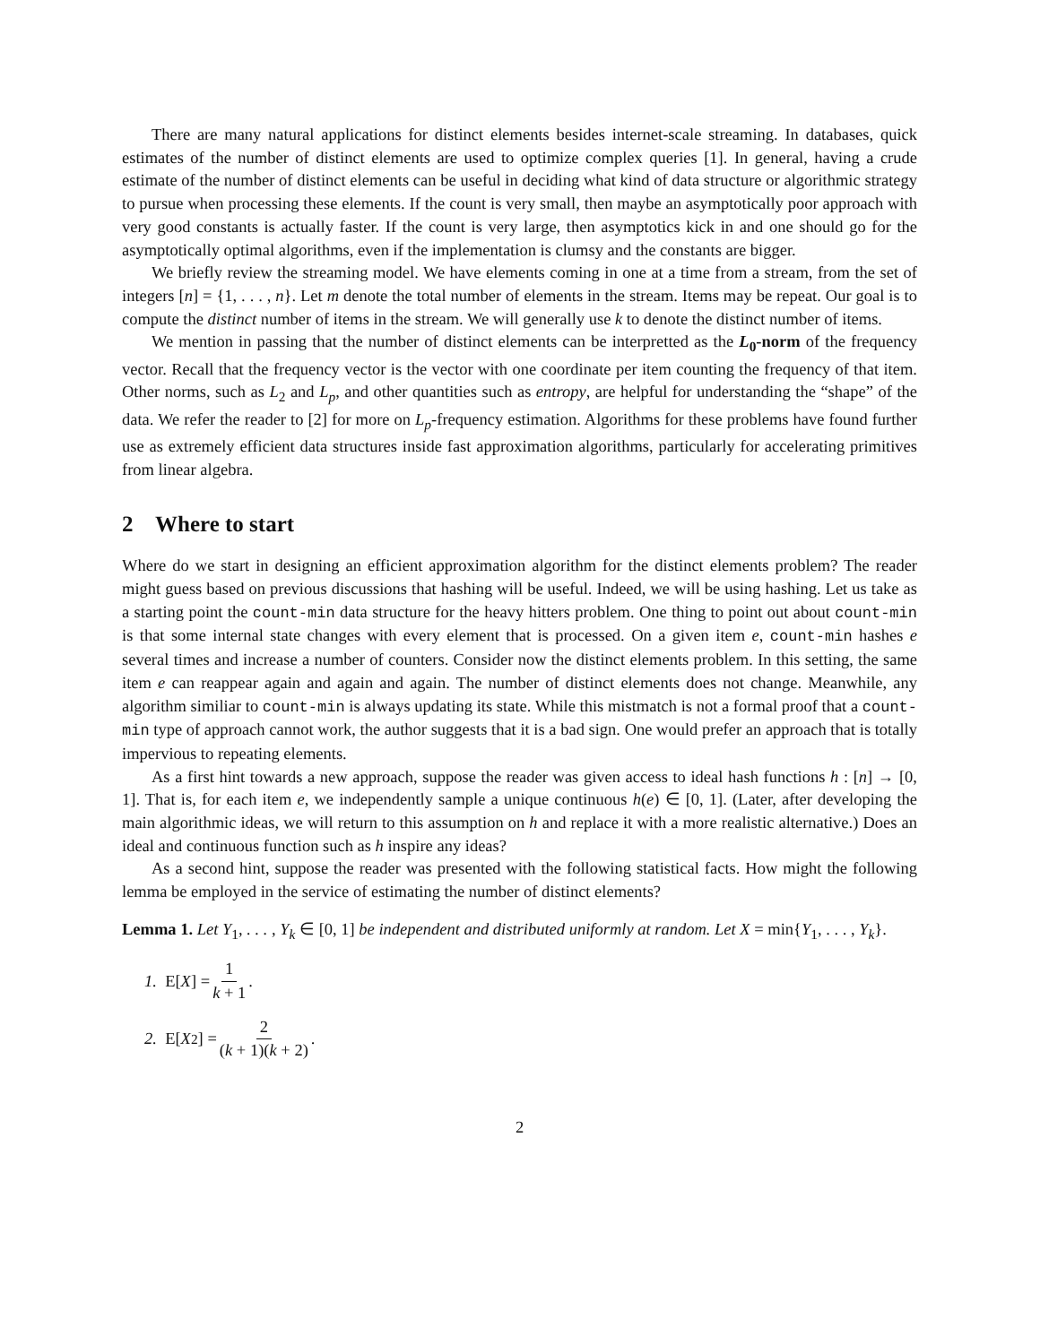There are many natural applications for distinct elements besides internet-scale streaming. In databases, quick estimates of the number of distinct elements are used to optimize complex queries [1]. In general, having a crude estimate of the number of distinct elements can be useful in deciding what kind of data structure or algorithmic strategy to pursue when processing these elements. If the count is very small, then maybe an asymptotically poor approach with very good constants is actually faster. If the count is very large, then asymptotics kick in and one should go for the asymptotically optimal algorithms, even if the implementation is clumsy and the constants are bigger.
We briefly review the streaming model. We have elements coming in one at a time from a stream, from the set of integers [n] = {1, . . . , n}. Let m denote the total number of elements in the stream. Items may be repeat. Our goal is to compute the distinct number of items in the stream. We will generally use k to denote the distinct number of items.
We mention in passing that the number of distinct elements can be interpretted as the L<sub>0</sub>-norm of the frequency vector. Recall that the frequency vector is the vector with one coordinate per item counting the frequency of that item. Other norms, such as L<sub>2</sub> and L<sub>p</sub>, and other quantities such as entropy, are helpful for understanding the “shape” of the data. We refer the reader to [2] for more on L<sub>p</sub>-frequency estimation. Algorithms for these problems have found further use as extremely efficient data structures inside fast approximation algorithms, particularly for accelerating primitives from linear algebra.
2 Where to start
Where do we start in designing an efficient approximation algorithm for the distinct elements problem? The reader might guess based on previous discussions that hashing will be useful. Indeed, we will be using hashing. Let us take as a starting point the count-min data structure for the heavy hitters problem. One thing to point out about count-min is that some internal state changes with every element that is processed. On a given item e, count-min hashes e several times and increase a number of counters. Consider now the distinct elements problem. In this setting, the same item e can reappear again and again and again. The number of distinct elements does not change. Meanwhile, any algorithm similiar to count-min is always updating its state. While this mistmatch is not a formal proof that a count-min type of approach cannot work, the author suggests that it is a bad sign. One would prefer an approach that is totally impervious to repeating elements.
As a first hint towards a new approach, suppose the reader was given access to ideal hash functions h : [n] → [0, 1]. That is, for each item e, we independently sample a unique continuous h(e) ∈ [0, 1]. (Later, after developing the main algorithmic ideas, we will return to this assumption on h and replace it with a more realistic alternative.) Does an ideal and continuous function such as h inspire any ideas?
As a second hint, suppose the reader was presented with the following statistical facts. How might the following lemma be employed in the service of estimating the number of distinct elements?
Lemma 1. Let Y<sub>1</sub>, . . . , Y<sub>k</sub> ∈ [0, 1] be independent and distributed uniformly at random. Let X = min{Y<sub>1</sub>, . . . , Y<sub>k</sub>}.
1. E[X] = 1 k + 1.
2. E[X<sup>2</sup>] = 2 (k + 1)(k + 2).
2